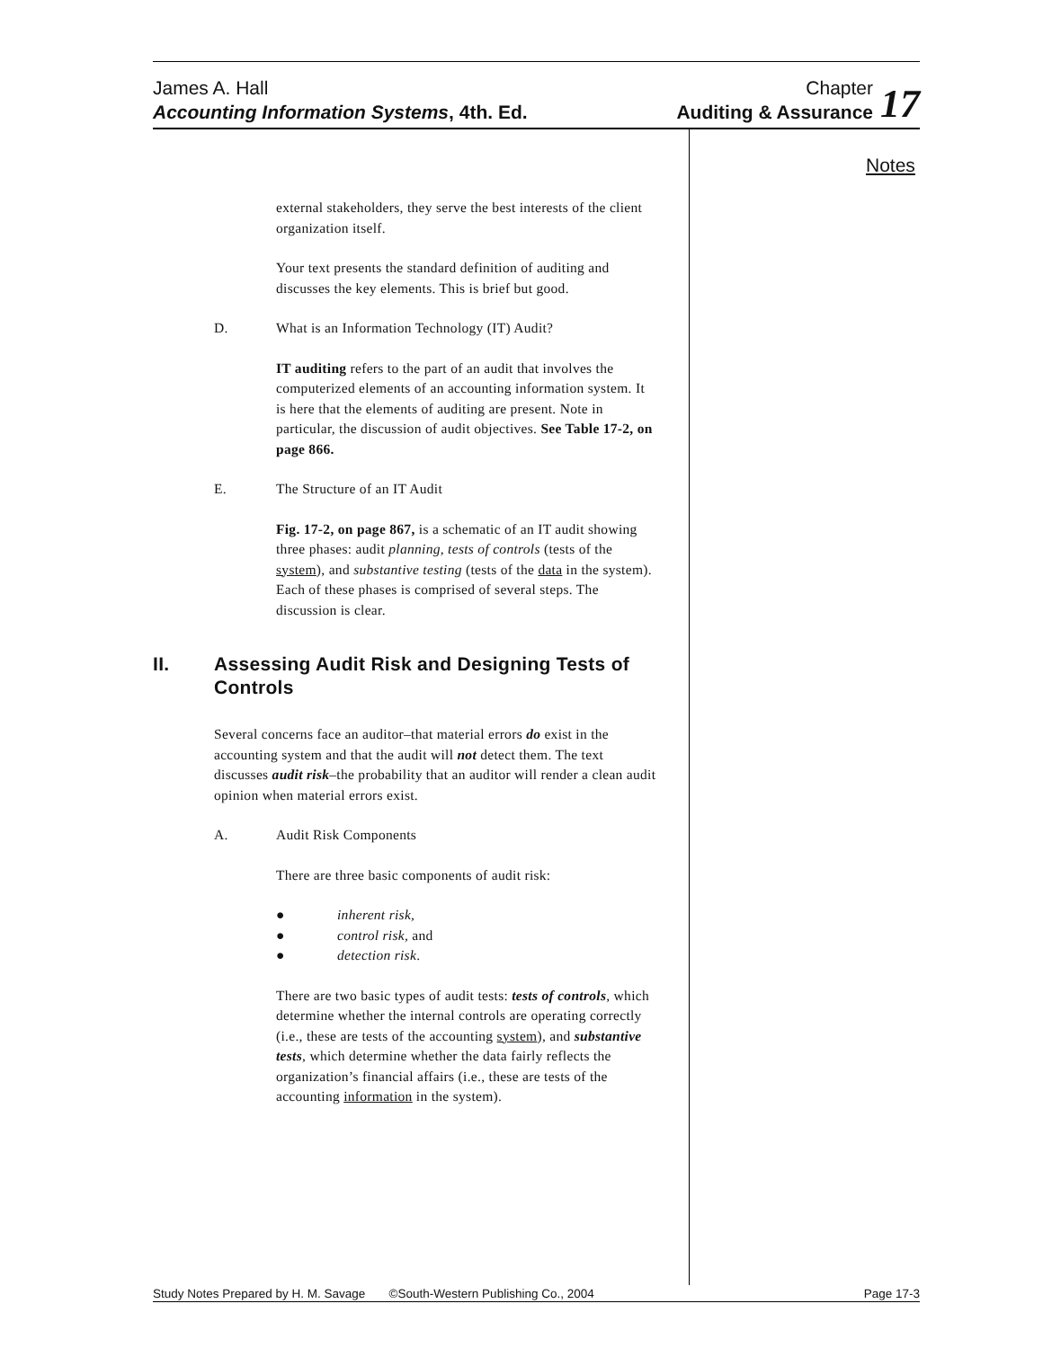James A. Hall
Accounting Information Systems, 4th. Ed.
Chapter
Auditing & Assurance
17
Notes
external stakeholders, they serve the best interests of the client organization itself.
Your text presents the standard definition of auditing and discusses the key elements. This is brief but good.
D. What is an Information Technology (IT) Audit?
IT auditing refers to the part of an audit that involves the computerized elements of an accounting information system. It is here that the elements of auditing are present. Note in particular, the discussion of audit objectives. See Table 17-2, on page 866.
E. The Structure of an IT Audit
Fig. 17-2, on page 867, is a schematic of an IT audit showing three phases: audit planning, tests of controls (tests of the system), and substantive testing (tests of the data in the system). Each of these phases is comprised of several steps. The discussion is clear.
II. Assessing Audit Risk and Designing Tests of Controls
Several concerns face an auditor–that material errors do exist in the accounting system and that the audit will not detect them. The text discusses audit risk–the probability that an auditor will render a clean audit opinion when material errors exist.
A. Audit Risk Components
There are three basic components of audit risk:
● inherent risk,
● control risk, and
● detection risk.
There are two basic types of audit tests: tests of controls, which determine whether the internal controls are operating correctly (i.e., these are tests of the accounting system), and substantive tests, which determine whether the data fairly reflects the organization’s financial affairs (i.e., these are tests of the accounting information in the system).
Study Notes Prepared by H. M. Savage ©South-Western Publishing Co., 2004 Page 17-3